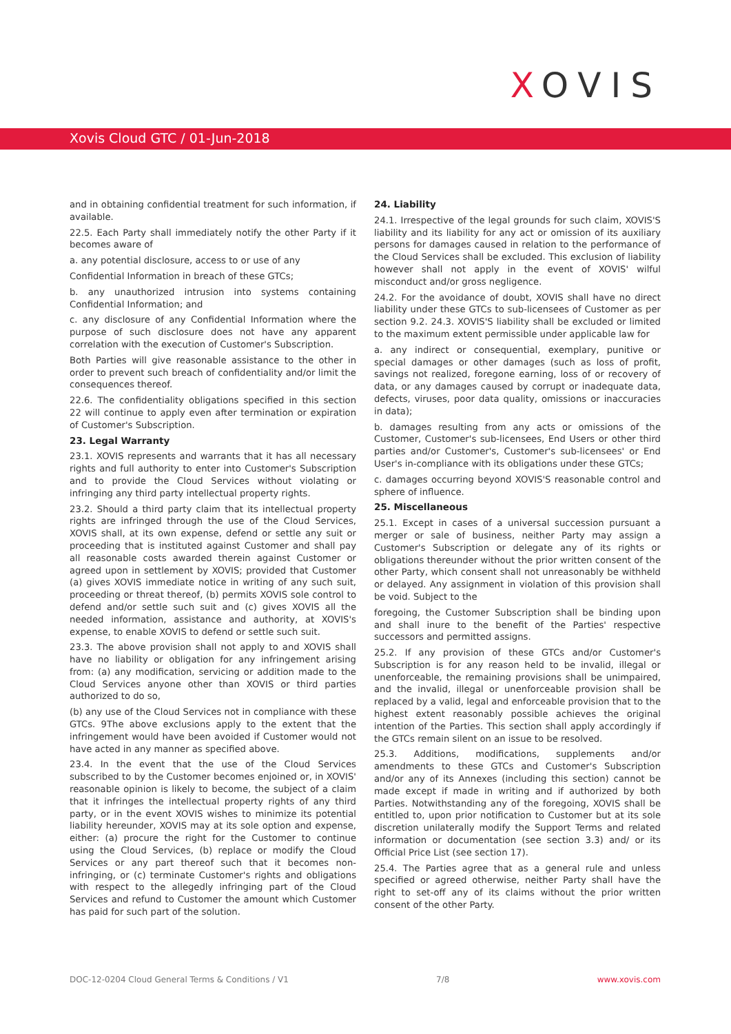XOVIS
Xovis Cloud GTC / 01-Jun-2018
and in obtaining confidential treatment for such information, if available.
22.5. Each Party shall immediately notify the other Party if it becomes aware of
a. any potential disclosure, access to or use of any
Confidential Information in breach of these GTCs;
b. any unauthorized intrusion into systems containing Confidential Information; and
c. any disclosure of any Confidential Information where the purpose of such disclosure does not have any apparent correlation with the execution of Customer's Subscription.
Both Parties will give reasonable assistance to the other in order to prevent such breach of confidentiality and/or limit the consequences thereof.
22.6. The confidentiality obligations specified in this section 22 will continue to apply even after termination or expiration of Customer's Subscription.
23. Legal Warranty
23.1. XOVIS represents and warrants that it has all necessary rights and full authority to enter into Customer's Subscription and to provide the Cloud Services without violating or infringing any third party intellectual property rights.
23.2. Should a third party claim that its intellectual property rights are infringed through the use of the Cloud Services, XOVIS shall, at its own expense, defend or settle any suit or proceeding that is instituted against Customer and shall pay all reasonable costs awarded therein against Customer or agreed upon in settlement by XOVIS; provided that Customer (a) gives XOVIS immediate notice in writing of any such suit, proceeding or threat thereof, (b) permits XOVIS sole control to defend and/or settle such suit and (c) gives XOVIS all the needed information, assistance and authority, at XOVIS's expense, to enable XOVIS to defend or settle such suit.
23.3. The above provision shall not apply to and XOVIS shall have no liability or obligation for any infringement arising from: (a) any modification, servicing or addition made to the Cloud Services anyone other than XOVIS or third parties authorized to do so,
(b) any use of the Cloud Services not in compliance with these GTCs. 9The above exclusions apply to the extent that the infringement would have been avoided if Customer would not have acted in any manner as specified above.
23.4. In the event that the use of the Cloud Services subscribed to by the Customer becomes enjoined or, in XOVIS' reasonable opinion is likely to become, the subject of a claim that it infringes the intellectual property rights of any third party, or in the event XOVIS wishes to minimize its potential liability hereunder, XOVIS may at its sole option and expense, either: (a) procure the right for the Customer to continue using the Cloud Services, (b) replace or modify the Cloud Services or any part thereof such that it becomes non-infringing, or (c) terminate Customer's rights and obligations with respect to the allegedly infringing part of the Cloud Services and refund to Customer the amount which Customer has paid for such part of the solution.
24. Liability
24.1. Irrespective of the legal grounds for such claim, XOVIS'S liability and its liability for any act or omission of its auxiliary persons for damages caused in relation to the performance of the Cloud Services shall be excluded. This exclusion of liability however shall not apply in the event of XOVIS' wilful misconduct and/or gross negligence.
24.2. For the avoidance of doubt, XOVIS shall have no direct liability under these GTCs to sub-licensees of Customer as per section 9.2. 24.3. XOVIS'S liability shall be excluded or limited to the maximum extent permissible under applicable law for
a. any indirect or consequential, exemplary, punitive or special damages or other damages (such as loss of profit, savings not realized, foregone earning, loss of or recovery of data, or any damages caused by corrupt or inadequate data, defects, viruses, poor data quality, omissions or inaccuracies in data);
b. damages resulting from any acts or omissions of the Customer, Customer's sub-licensees, End Users or other third parties and/or Customer's, Customer's sub-licensees' or End User's in-compliance with its obligations under these GTCs;
c. damages occurring beyond XOVIS'S reasonable control and sphere of influence.
25. Miscellaneous
25.1. Except in cases of a universal succession pursuant a merger or sale of business, neither Party may assign a Customer's Subscription or delegate any of its rights or obligations thereunder without the prior written consent of the other Party, which consent shall not unreasonably be withheld or delayed. Any assignment in violation of this provision shall be void. Subject to the
foregoing, the Customer Subscription shall be binding upon and shall inure to the benefit of the Parties' respective successors and permitted assigns.
25.2. If any provision of these GTCs and/or Customer's Subscription is for any reason held to be invalid, illegal or unenforceable, the remaining provisions shall be unimpaired, and the invalid, illegal or unenforceable provision shall be replaced by a valid, legal and enforceable provision that to the highest extent reasonably possible achieves the original intention of the Parties. This section shall apply accordingly if the GTCs remain silent on an issue to be resolved.
25.3. Additions, modifications, supplements and/or amendments to these GTCs and Customer's Subscription and/or any of its Annexes (including this section) cannot be made except if made in writing and if authorized by both Parties. Notwithstanding any of the foregoing, XOVIS shall be entitled to, upon prior notification to Customer but at its sole discretion unilaterally modify the Support Terms and related information or documentation (see section 3.3) and/ or its Official Price List (see section 17).
25.4. The Parties agree that as a general rule and unless specified or agreed otherwise, neither Party shall have the right to set-off any of its claims without the prior written consent of the other Party.
DOC-12-0204 Cloud General Terms & Conditions / V1 7/8 www.xovis.com